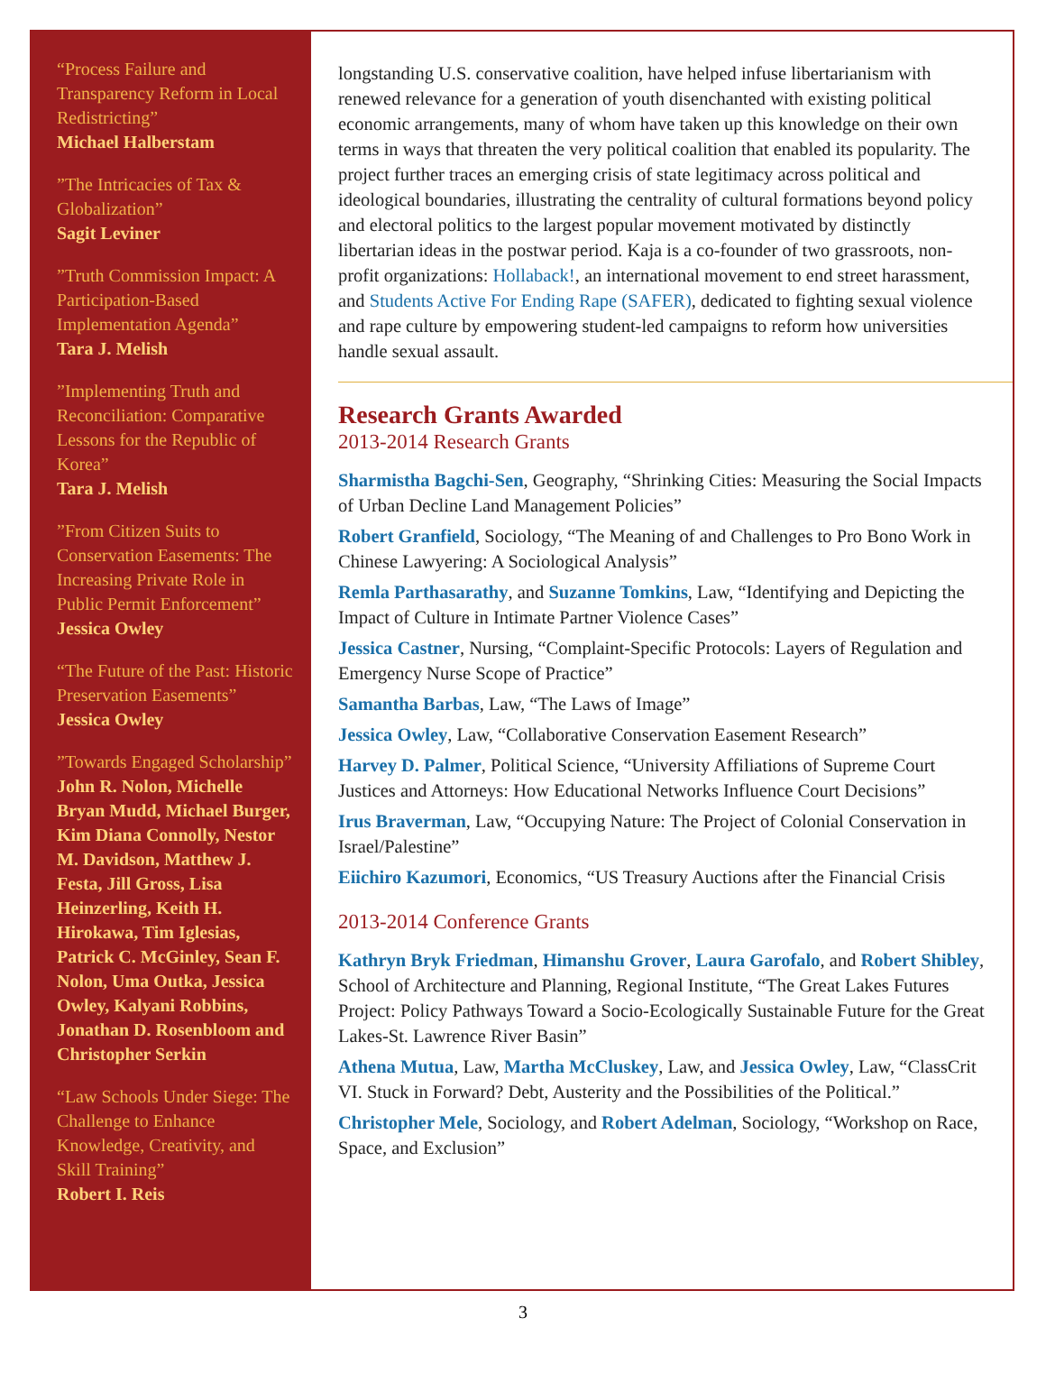“Process Failure and Transparency Reform in Local Redistricting”
Michael Halberstam
”The Intricacies of Tax & Globalization”
Sagit Leviner
”Truth Commission Impact: A Participation-Based Implementation Agenda”
Tara J. Melish
”Implementing Truth and Reconciliation: Comparative Lessons for the Republic of Korea”
Tara J. Melish
”From Citizen Suits to Conservation Easements: The Increasing Private Role in Public Permit Enforcement”
Jessica Owley
“The Future of the Past: Historic Preservation Easements”
Jessica Owley
”Towards Engaged Scholarship”
John R. Nolon, Michelle Bryan Mudd, Michael Burger, Kim Diana Connolly, Nestor M. Davidson, Matthew J. Festa, Jill Gross, Lisa Heinzerling, Keith H. Hirokawa, Tim Iglesias, Patrick C. McGinley, Sean F. Nolon, Uma Outka, Jessica Owley, Kalyani Robbins, Jonathan D. Rosenbloom and Christopher Serkin
“Law Schools Under Siege: The Challenge to Enhance Knowledge, Creativity, and Skill Training”
Robert I. Reis
longstanding U.S. conservative coalition, have helped infuse libertarianism with renewed relevance for a generation of youth disenchanted with existing political economic arrangements, many of whom have taken up this knowledge on their own terms in ways that threaten the very political coalition that enabled its popularity. The project further traces an emerging crisis of state legitimacy across political and ideological boundaries, illustrating the centrality of cultural formations beyond policy and electoral politics to the largest popular movement motivated by distinctly libertarian ideas in the postwar period. Kaja is a co-founder of two grassroots, non-profit organizations: Hollaback!, an international movement to end street harassment, and Students Active For Ending Rape (SAFER), dedicated to fighting sexual violence and rape culture by empowering student-led campaigns to reform how universities handle sexual assault.
Research Grants Awarded
2013-2014 Research Grants
Sharmistha Bagchi-Sen, Geography, “Shrinking Cities: Measuring the Social Impacts of Urban Decline Land Management Policies”
Robert Granfield, Sociology, “The Meaning of and Challenges to Pro Bono Work in Chinese Lawyering: A Sociological Analysis”
Remla Parthasarathy, and Suzanne Tomkins, Law, “Identifying and Depicting the Impact of Culture in Intimate Partner Violence Cases”
Jessica Castner, Nursing, “Complaint-Specific Protocols: Layers of Regulation and Emergency Nurse Scope of Practice”
Samantha Barbas, Law, “The Laws of Image”
Jessica Owley, Law, “Collaborative Conservation Easement Research”
Harvey D. Palmer, Political Science, “University Affiliations of Supreme Court Justices and Attorneys: How Educational Networks Influence Court Decisions”
Irus Braverman, Law, “Occupying Nature: The Project of Colonial Conservation in Israel/Palestine”
Eiichiro Kazumori, Economics, “US Treasury Auctions after the Financial Crisis
2013-2014 Conference Grants
Kathryn Bryk Friedman, Himanshu Grover, Laura Garofalo, and Robert Shibley, School of Architecture and Planning, Regional Institute, “The Great Lakes Futures Project: Policy Pathways Toward a Socio-Ecologically Sustainable Future for the Great Lakes-St. Lawrence River Basin”
Athena Mutua, Law, Martha McCluskey, Law, and Jessica Owley, Law, “ClassCrit VI. Stuck in Forward? Debt, Austerity and the Possibilities of the Political.”
Christopher Mele, Sociology, and Robert Adelman, Sociology, “Workshop on Race, Space, and Exclusion”
3